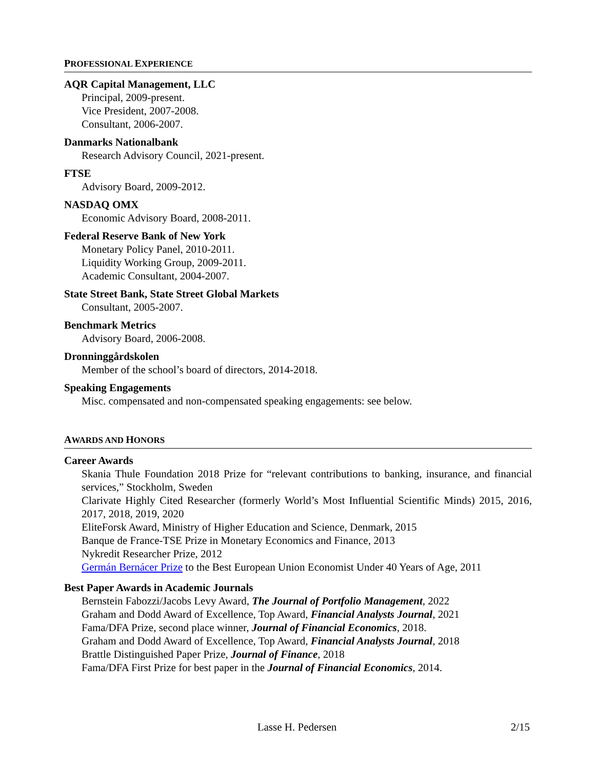PROFESSIONAL EXPERIENCE
AQR Capital Management, LLC
Principal, 2009-present.
Vice President, 2007-2008.
Consultant, 2006-2007.
Danmarks Nationalbank
Research Advisory Council, 2021-present.
FTSE
Advisory Board, 2009-2012.
NASDAQ OMX
Economic Advisory Board, 2008-2011.
Federal Reserve Bank of New York
Monetary Policy Panel, 2010-2011.
Liquidity Working Group, 2009-2011.
Academic Consultant, 2004-2007.
State Street Bank, State Street Global Markets
Consultant, 2005-2007.
Benchmark Metrics
Advisory Board, 2006-2008.
Dronninggårdskolen
Member of the school’s board of directors, 2014-2018.
Speaking Engagements
Misc. compensated and non-compensated speaking engagements: see below.
AWARDS AND HONORS
Career Awards
Skania Thule Foundation 2018 Prize for “relevant contributions to banking, insurance, and financial services,” Stockholm, Sweden
Clarivate Highly Cited Researcher (formerly World’s Most Influential Scientific Minds) 2015, 2016, 2017, 2018, 2019, 2020
EliteForsk Award, Ministry of Higher Education and Science, Denmark, 2015
Banque de France-TSE Prize in Monetary Economics and Finance, 2013
Nykredit Researcher Prize, 2012
Germán Bernácer Prize to the Best European Union Economist Under 40 Years of Age, 2011
Best Paper Awards in Academic Journals
Bernstein Fabozzi/Jacobs Levy Award, The Journal of Portfolio Management, 2022
Graham and Dodd Award of Excellence, Top Award, Financial Analysts Journal, 2021
Fama/DFA Prize, second place winner, Journal of Financial Economics, 2018.
Graham and Dodd Award of Excellence, Top Award, Financial Analysts Journal, 2018
Brattle Distinguished Paper Prize, Journal of Finance, 2018
Fama/DFA First Prize for best paper in the Journal of Financial Economics, 2014.
Lasse H. Pedersen 2/15